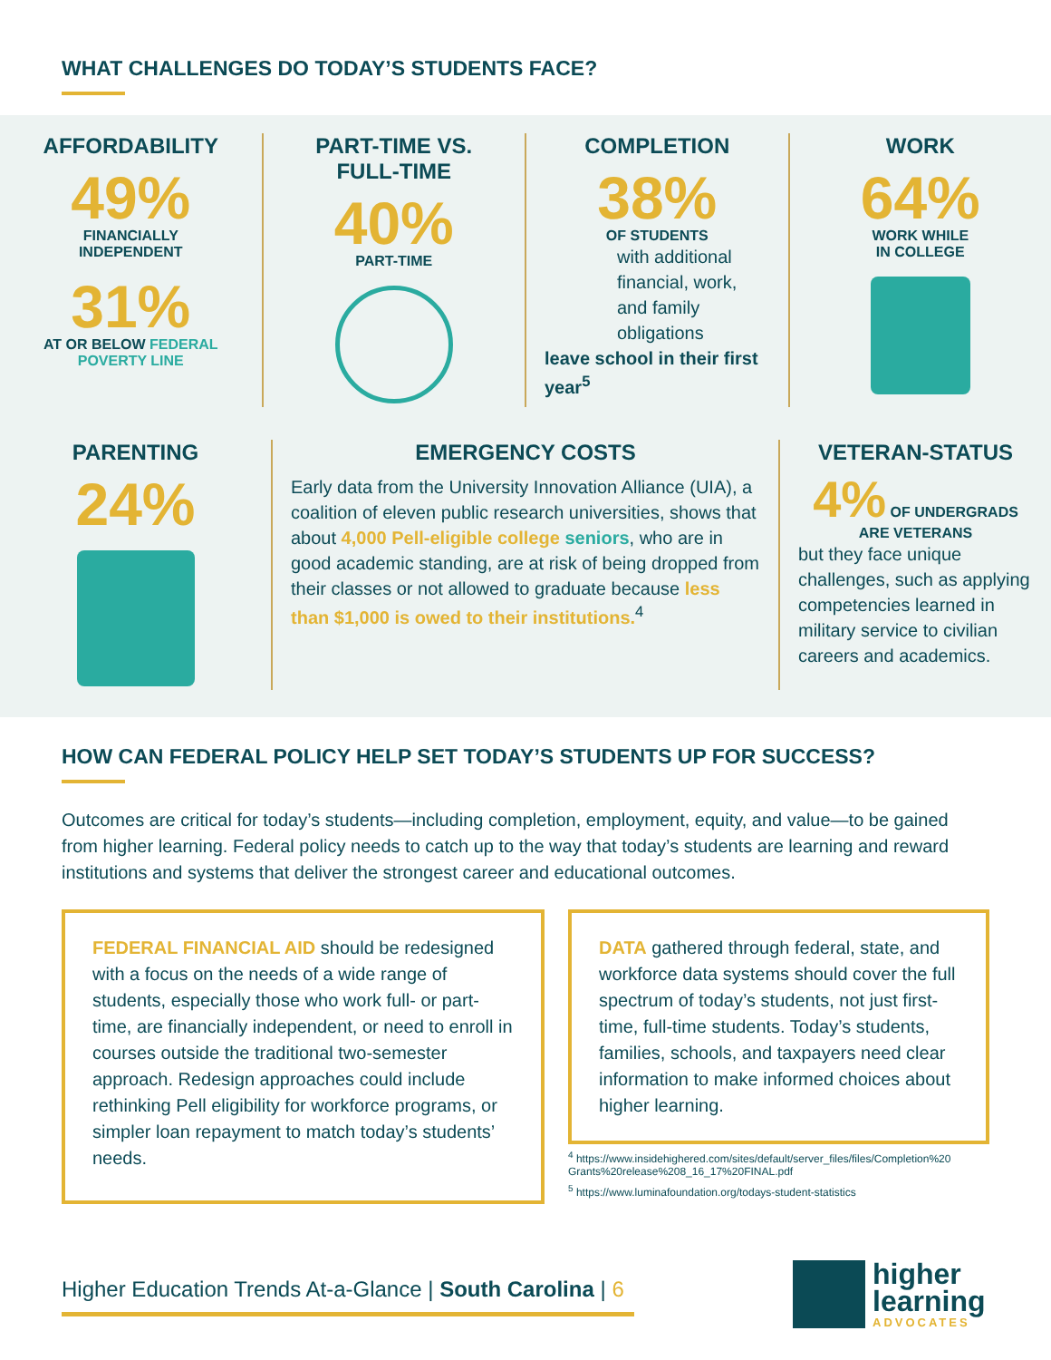WHAT CHALLENGES DO TODAY’S STUDENTS FACE?
AFFORDABILITY
49%
FINANCIALLY
INDEPENDENT
31%
AT OR BELOW FEDERAL POVERTY LINE
PART-TIME VS.
FULL-TIME
40%
PART-TIME
COMPLETION
38%
OF STUDENTS
with additional financial, work, and family obligations
leave school in their first year<sup>5</sup>
WORK
64%
WORK WHILE
IN COLLEGE
PARENTING
24%
EMERGENCY COSTS
Early data from the University Innovation Alliance (UIA), a coalition of eleven public research universities, shows that about 4,000 Pell-eligible college seniors, who are in good academic standing, are at risk of being dropped from their classes or not allowed to graduate because less than $1,000 is owed to their institutions.<sup>4</sup>
VETERAN-STATUS
4% OF UNDERGRADS ARE VETERANS
but they face unique challenges, such as applying competencies learned in military service to civilian careers and academics.
HOW CAN FEDERAL POLICY HELP SET TODAY’S STUDENTS UP FOR SUCCESS?
Outcomes are critical for today’s students—including completion, employment, equity, and value—to be gained from higher learning. Federal policy needs to catch up to the way that today’s students are learning and reward institutions and systems that deliver the strongest career and educational outcomes.
FEDERAL FINANCIAL AID should be redesigned with a focus on the needs of a wide range of students, especially those who work full- or part-time, are financially independent, or need to enroll in courses outside the traditional two-semester approach. Redesign approaches could include rethinking Pell eligibility for workforce programs, or simpler loan repayment to match today’s students’ needs.
DATA gathered through federal, state, and workforce data systems should cover the full spectrum of today’s students, not just first-time, full-time students. Today’s students, families, schools, and taxpayers need clear information to make informed choices about higher learning.
<sup>4</sup> https://www.insidehighered.com/sites/default/server_files/files/Completion%20 Grants%20release%208_16_17%20FINAL.pdf
<sup>5</sup> https://www.luminafoundation.org/todays-student-statistics
Higher Education Trends At-a-Glance | South Carolina | 6
higher
learning
ADVOCATES